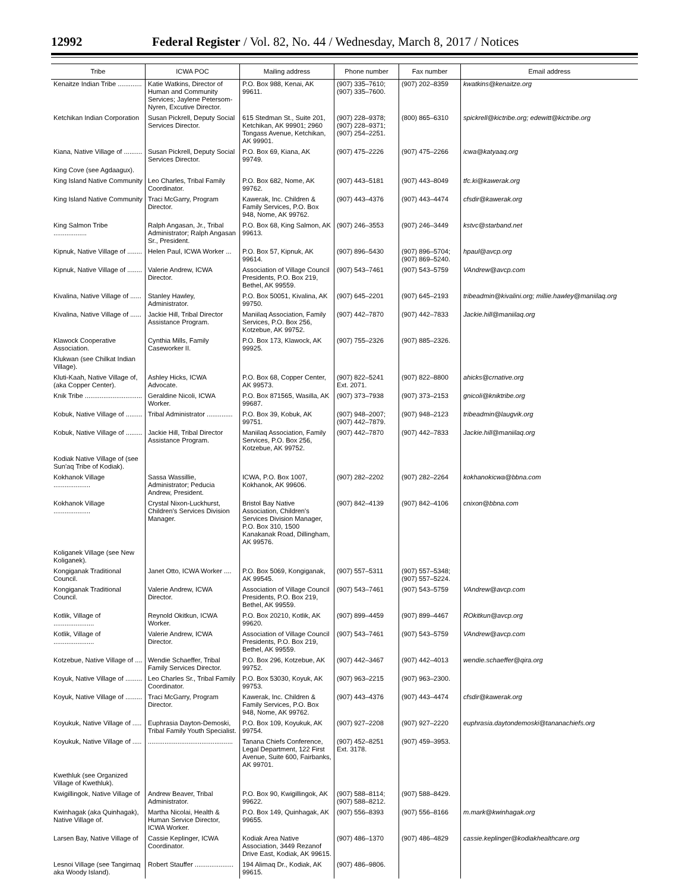12992 Federal Register / Vol. 82, No. 44 / Wednesday, March 8, 2017 / Notices
| Tribe | ICWA POC | Mailing address | Phone number | Fax number | Email address |
| --- | --- | --- | --- | --- | --- |
| Kenaitze Indian Tribe ............. | Katie Watkins, Director of Human and Community Services; Jaylene Petersom-Nyren, Excutive Director. | P.O. Box 988, Kenai, AK 99611. | (907) 335–7610; (907) 335–7600. | (907) 202–8359 | kwatkins@kenaitze.org |
| Ketchikan Indian Corporation | Susan Pickrell, Deputy Social Services Director. | 615 Stedman St., Suite 201, Ketchikan, AK 99901; 2960 Tongass Avenue, Ketchikan, AK 99901. | (907) 228–9378; (907) 228–9371; (907) 254–2251. | (800) 865–6310 | spickrell@kictribe.org; edewitt@kictribe.org |
| Kiana, Native Village of .......... | Susan Pickrell, Deputy Social Services Director. | P.O. Box 69, Kiana, AK 99749. | (907) 475–2226 | (907) 475–2266 | icwa@katyaaq.org |
| King Cove (see Agdaagux). | | | | | |
| King Island Native Community | Leo Charles, Tribal Family Coordinator. | P.O. Box 682, Nome, AK 99762. | (907) 443–5181 | (907) 443–8049 | tfc.ki@kawerak.org |
| King Island Native Community | Traci McGarry, Program Director. | Kawerak, Inc. Children & Family Services, P.O. Box 948, Nome, AK 99762. | (907) 443–4376 | (907) 443–4474 | cfsdir@kawerak.org |
| King Salmon Tribe .................. | Ralph Angasan, Jr., Tribal Administrator; Ralph Angasan Sr., President. | P.O. Box 68, King Salmon, AK 99613. | (907) 246–3553 | (907) 246–3449 | kstvc@starband.net |
| Kipnuk, Native Village of ........ | Helen Paul, ICWA Worker ... | P.O. Box 57, Kipnuk, AK 99614. | (907) 896–5430 | (907) 896–5704; (907) 869–5240. | hpaul@avcp.org |
| Kipnuk, Native Village of ........ | Valerie Andrew, ICWA Director. | Association of Village Council Presidents, P.O. Box 219, Bethel, AK 99559. | (907) 543–7461 | (907) 543–5759 | VAndrew@avcp.com |
| Kivalina, Native Village of ...... | Stanley Hawley, Administrator. | P.O. Box 50051, Kivalina, AK 99750. | (907) 645–2201 | (907) 645–2193 | tribeadmin@kivalini.org; millie.hawley@maniilaq.org |
| Kivalina, Native Village of ...... | Jackie Hill, Tribal Director Assistance Program. | Maniilaq Association, Family Services, P.O. Box 256, Kotzebue, AK 99752. | (907) 442–7870 | (907) 442–7833 | Jackie.hill@maniilaq.org |
| Klawock Cooperative Association. | Cynthia Mills, Family Caseworker II. | P.O. Box 173, Klawock, AK 99925. | (907) 755–2326 | (907) 885–2326. | |
| Klukwan (see Chilkat Indian Village). | | | | | |
| Kluti-Kaah, Native Village of, (aka Copper Center). | Ashley Hicks, ICWA Advocate. | P.O. Box 68, Copper Center, AK 99573. | (907) 822–5241 Ext. 2071. | (907) 822–8800 | ahicks@crnative.org |
| Knik Tribe ............................... | Geraldine Nicoli, ICWA Worker. | P.O. Box 871565, Wasilla, AK 99687. | (907) 373–7938 | (907) 373–2153 | gnicoli@kniktribe.org |
| Kobuk, Native Village of ......... | Tribal Administrator .............. | P.O. Box 39, Kobuk, AK 99751. | (907) 948–2007; (907) 442–7879. | (907) 948–2123 | tribeadmin@laugvik.org |
| Kobuk, Native Village of ......... | Jackie Hill, Tribal Director Assistance Program. | Maniilaq Association, Family Services, P.O. Box 256, Kotzebue, AK 99752. | (907) 442–7870 | (907) 442–7833 | Jackie.hill@maniilaq.org |
| Kodiak Native Village of (see Sun'aq Tribe of Kodiak). | | | | | |
| Kokhanok Village .................... | Sassa Wassillie, Administrator; Peducia Andrew, President. | ICWA, P.O. Box 1007, Kokhanok, AK 99606. | (907) 282–2202 | (907) 282–2264 | kokhanokicwa@bbna.com |
| Kokhanok Village .................... | Crystal Nixon-Luckhurst, Children's Services Division Manager. | Bristol Bay Native Association, Children's Services Division Manager, P.O. Box 310, 1500 Kanakanak Road, Dillingham, AK 99576. | (907) 842–4139 | (907) 842–4106 | cnixon@bbna.com |
| Koliganek Village (see New Koliganek). | | | | | |
| Kongiganak Traditional Council. | Janet Otto, ICWA Worker .... | P.O. Box 5069, Kongiganak, AK 99545. | (907) 557–5311 | (907) 557–5348; (907) 557–5224. | |
| Kongiganak Traditional Council. | Valerie Andrew, ICWA Director. | Association of Village Council Presidents, P.O. Box 219, Bethel, AK 99559. | (907) 543–7461 | (907) 543–5759 | VAndrew@avcp.com |
| Kotlik, Village of ...................... | Reynold Okitkun, ICWA Worker. | P.O. Box 20210, Kotlik, AK 99620. | (907) 899–4459 | (907) 899–4467 | ROkitkun@avcp.org |
| Kotlik, Village of ...................... | Valerie Andrew, ICWA Director. | Association of Village Council Presidents, P.O. Box 219, Bethel, AK 99559. | (907) 543–7461 | (907) 543–5759 | VAndrew@avcp.com |
| Kotzebue, Native Village of .... | Wendie Schaeffer, Tribal Family Services Director. | P.O. Box 296, Kotzebue, AK 99752. | (907) 442–3467 | (907) 442–4013 | wendie.schaeffer@qira.org |
| Koyuk, Native Village of ......... | Leo Charles Sr., Tribal Family Coordinator. | P.O. Box 53030, Koyuk, AK 99753. | (907) 963–2215 | (907) 963–2300. | |
| Koyuk, Native Village of ......... | Traci McGarry, Program Director. | Kawerak, Inc. Children & Family Services, P.O. Box 948, Nome, AK 99762. | (907) 443–4376 | (907) 443–4474 | cfsdir@kawerak.org |
| Koyukuk, Native Village of ..... | Euphrasia Dayton-Demoski, Tribal Family Youth Specialist. | P.O. Box 109, Koyukuk, AK 99754. | (907) 927–2208 | (907) 927–2220 | euphrasia.daytondemoski@tananachiefs.org |
| Koyukuk, Native Village of ..... | .............................................. | Tanana Chiefs Conference, Legal Department, 122 First Avenue, Suite 600, Fairbanks, AK 99701. | (907) 452–8251 Ext. 3178. | (907) 459–3953. | |
| Kwethluk (see Organized Village of Kwethluk). | | | | | |
| Kwigillingok, Native Village of | Andrew Beaver, Tribal Administrator. | P.O. Box 90, Kwigillingok, AK 99622. | (907) 588–8114; (907) 588–8212. | (907) 588–8429. | |
| Kwinhagak (aka Quinhagak), Native Village of. | Martha Nicolai, Health & Human Service Director, ICWA Worker. | P.O. Box 149, Quinhagak, AK 99655. | (907) 556–8393 | (907) 556–8166 | m.mark@kwinhagak.org |
| Larsen Bay, Native Village of | Cassie Keplinger, ICWA Coordinator. | Kodiak Area Native Association, 3449 Rezanof Drive East, Kodiak, AK 99615. | (907) 486–1370 | (907) 486–4829 | cassie.keplinger@kodiakhealthcare.org |
| Lesnoi Village (see Tangirnaq aka Woody Island). | Robert Stauffer ..................... | 194 Alimaq Dr., Kodiak, AK 99615. | (907) 486–9806. | | |